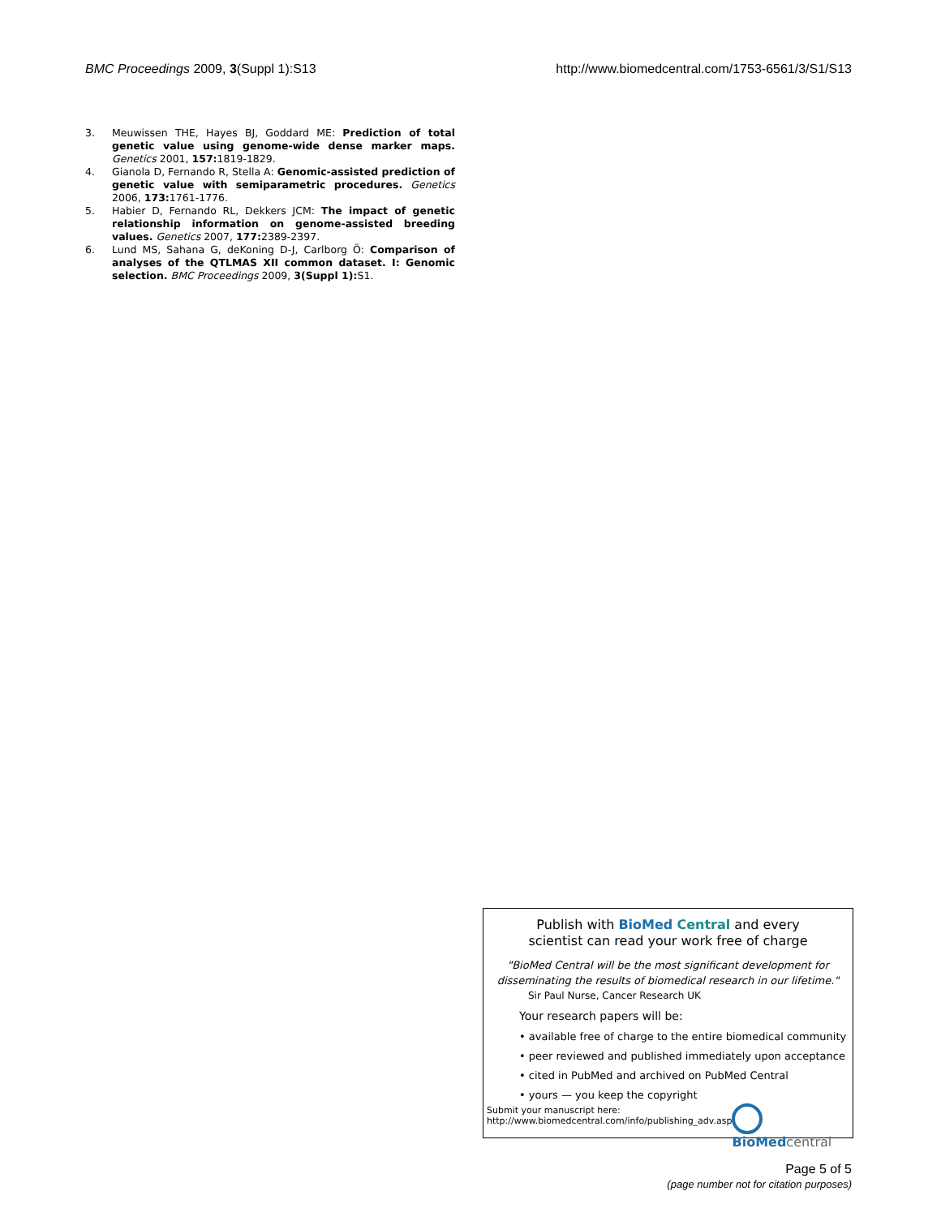BMC Proceedings 2009, 3(Suppl 1):S13 http://www.biomedcentral.com/1753-6561/3/S1/S13
3. Meuwissen THE, Hayes BJ, Goddard ME: Prediction of total genetic value using genome-wide dense marker maps. Genetics 2001, 157: 1819-1829.
4. Gianola D, Fernando R, Stella A: Genomic-assisted prediction of genetic value with semiparametric procedures. Genetics 2006, 173: 1761-1776.
5. Habier D, Fernando RL, Dekkers JCM: The impact of genetic relationship information on genome-assisted breeding values. Genetics 2007, 177: 2389-2397.
6. Lund MS, Sahana G, deKoning D-J, Carlborg Ö: Comparison of analyses of the QTLMAS XII common dataset. I: Genomic selection. BMC Proceedings 2009, 3(Suppl 1): S1.
Publish with BioMed Central and every
scientist can read your work free of charge
"BioMed Central will be the most significant development for disseminating the results of biomedical research in our lifetime."
Sir Paul Nurse, Cancer Research UK
Your research papers will be:
• available free of charge to the entire biomedical community
• peer reviewed and published immediately upon acceptance
• cited in PubMed and archived on PubMed Central
• yours — you keep the copyright
Submit your manuscript here:
http://www.biomedcentral.com/info/publishing_adv.asp
BioMed central
Page 5 of 5
(page number not for citation purposes)